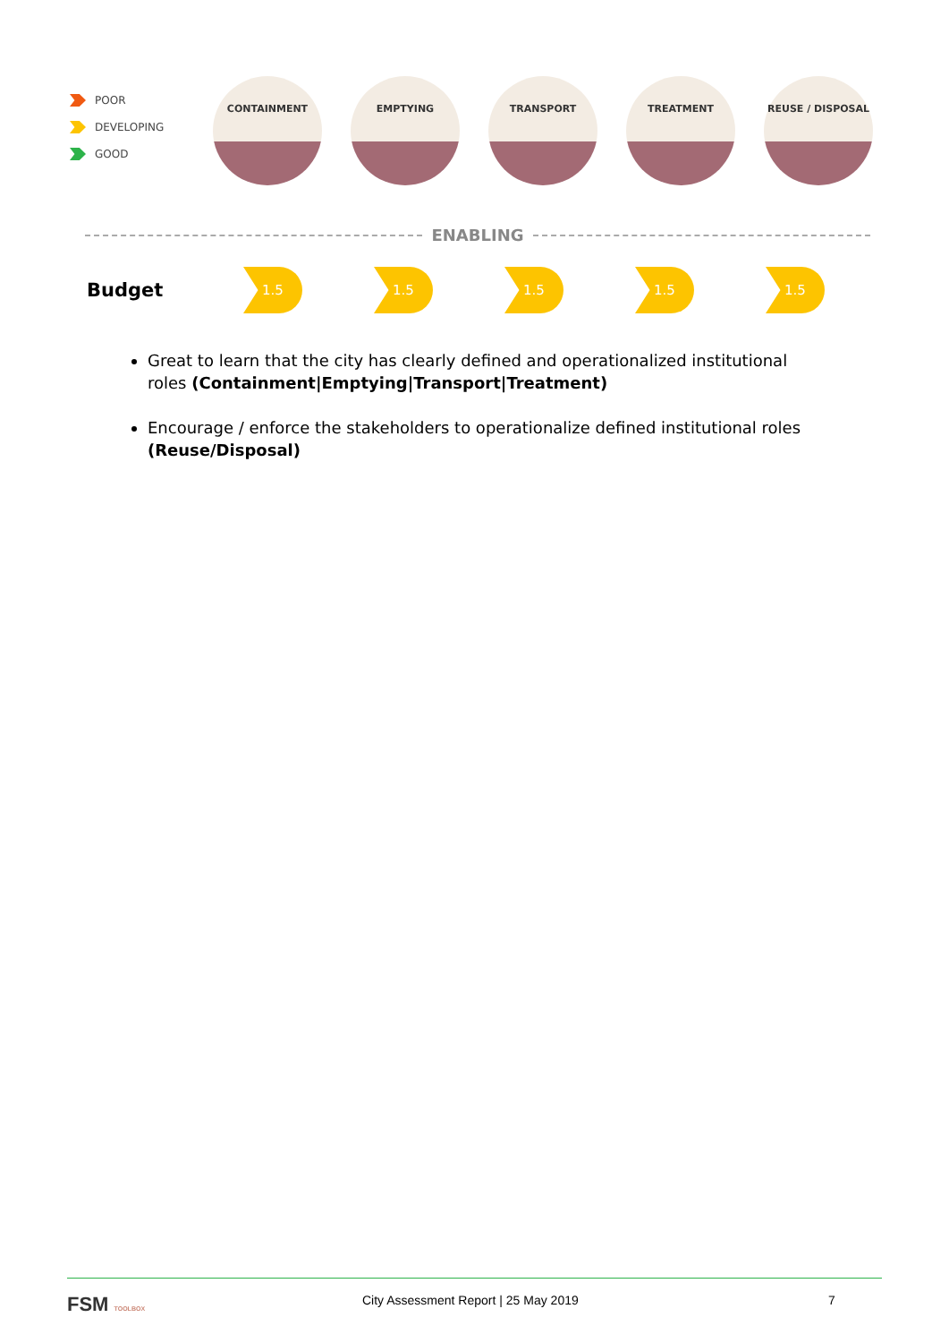POOR
DEVELOPING
GOOD
CONTAINMENT EMPTYING TRANSPORT TREATMENT REUSE / DISPOSAL
ENABLING
Budget
1.5 1.5 1.5 1.5 1.5
Great to learn that the city has clearly defined and operationalized institutional roles (Containment|Emptying|Transport|Treatment)
Encourage / enforce the stakeholders to operationalize defined institutional roles (Reuse/Disposal)
FSM TOOLBOX
City Assessment Report | 25 May 2019
7